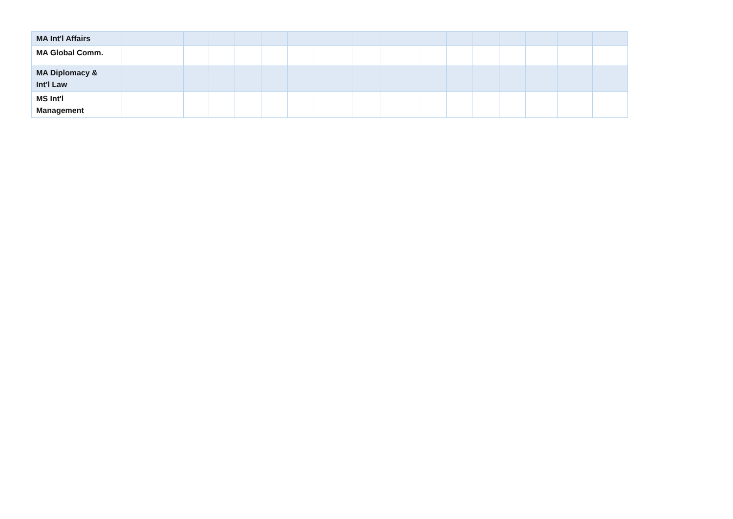| MA Int'l Affairs | | | | | | | | | | | | | | | | |
| MA Global Comm. | | | | | | | | | | | | | | | | |
| MA Diplomacy & Int'l Law | | | | | | | | | | | | | | | | |
| MS Int'l Management | | | | | | | | | | | | | | | | |